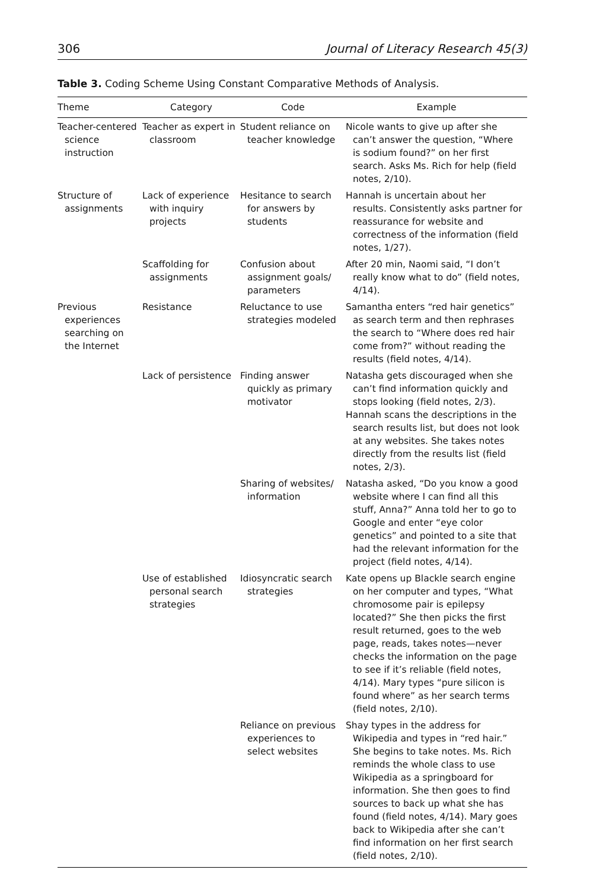306 Journal of Literacy Research 45(3)
Table 3. Coding Scheme Using Constant Comparative Methods of Analysis.
| Theme | Category | Code | Example |
| --- | --- | --- | --- |
| Teacher-centered science instruction | Teacher as expert in classroom | Student reliance on teacher knowledge | Nicole wants to give up after she can’t answer the question, “Where is sodium found?” on her first search. Asks Ms. Rich for help (field notes, 2/10). |
| Structure of assignments | Lack of experience with inquiry projects | Hesitance to search for answers by students | Hannah is uncertain about her results. Consistently asks partner for reassurance for website and correctness of the information (field notes, 1/27). |
| | Scaffolding for assignments | Confusion about assignment goals/ parameters | After 20 min, Naomi said, “I don’t really know what to do” (field notes, 4/14). |
| Previous experiences searching on the Internet | Resistance | Reluctance to use strategies modeled | Samantha enters “red hair genetics” as search term and then rephrases the search to “Where does red hair come from?” without reading the results (field notes, 4/14). |
| | Lack of persistence | Finding answer quickly as primary motivator | Natasha gets discouraged when she can’t find information quickly and stops looking (field notes, 2/3). Hannah scans the descriptions in the search results list, but does not look at any websites. She takes notes directly from the results list (field notes, 2/3). |
| | | Sharing of websites/ information | Natasha asked, “Do you know a good website where I can find all this stuff, Anna?” Anna told her to go to Google and enter “eye color genetics” and pointed to a site that had the relevant information for the project (field notes, 4/14). |
| | Use of established personal search strategies | Idiosyncratic search strategies | Kate opens up Blackle search engine on her computer and types, “What chromosome pair is epilepsy located?” She then picks the first result returned, goes to the web page, reads, takes notes—never checks the information on the page to see if it’s reliable (field notes, 4/14). Mary types “pure silicon is found where” as her search terms (field notes, 2/10). |
| | | Reliance on previous experiences to select websites | Shay types in the address for Wikipedia and types in “red hair.” She begins to take notes. Ms. Rich reminds the whole class to use Wikipedia as a springboard for information. She then goes to find sources to back up what she has found (field notes, 4/14). Mary goes back to Wikipedia after she can’t find information on her first search (field notes, 2/10). |